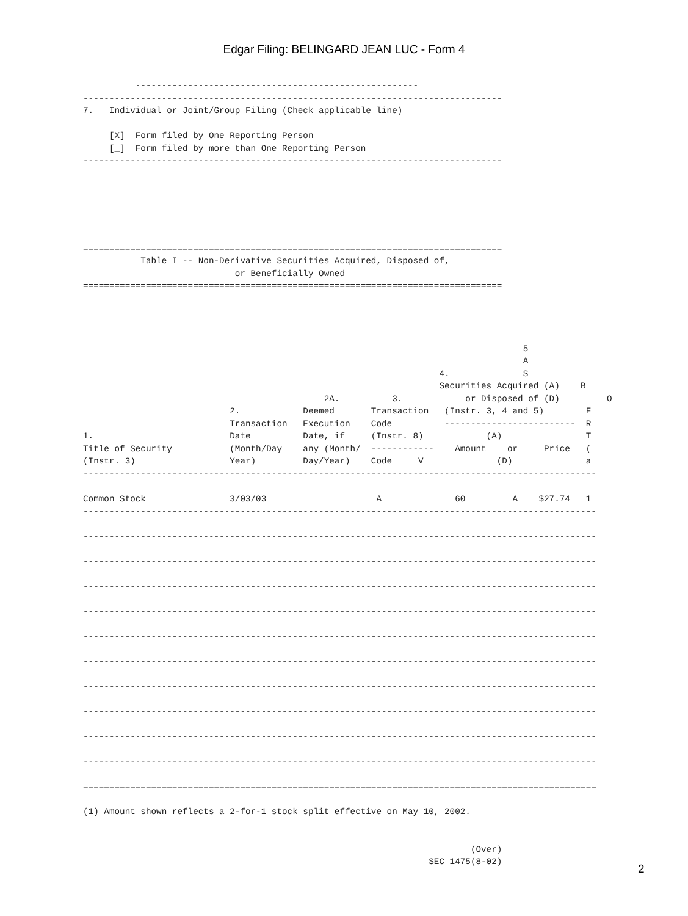Edgar Filing: BELINGARD JEAN LUC - Form 4
          ------------------------------------------------------
--------------------------------------------------------------------------------
7.   Individual or Joint/Group Filing (Check applicable line)

     [X]  Form filed by One Reporting Person
     [_]  Form filed by more than One Reporting Person
--------------------------------------------------------------------------------






================================================================================
           Table I -- Non-Derivative Securities Acquired, Disposed of,
                             or Beneficially Owned
================================================================================




                                                                                    5
                                                                                    A
                                                                    4.              S
                                                                    Securities Acquired (A)    B
                                              2A.          3.            or Disposed of (D)         O
                            2.            Deemed       Transaction   (Instr. 3, 4 and 5)        F
                            Transaction   Execution    Code          -------------------------  R
1.                          Date          Date, if     (Instr. 8)            (A)                T
Title of Security           (Month/Day    any (Month/  ------------    Amount    or     Price   (
(Instr. 3)                  Year)         Day/Year)    Code     V              (D)              a
--------------------------------------------------------------------------------------------------

Common Stock                3/03/03                     A              60         A    $27.74   1
--------------------------------------------------------------------------------------------------

--------------------------------------------------------------------------------------------------

--------------------------------------------------------------------------------------------------

--------------------------------------------------------------------------------------------------

--------------------------------------------------------------------------------------------------

--------------------------------------------------------------------------------------------------

--------------------------------------------------------------------------------------------------

--------------------------------------------------------------------------------------------------

--------------------------------------------------------------------------------------------------

--------------------------------------------------------------------------------------------------

--------------------------------------------------------------------------------------------------

==================================================================================================

(1) Amount shown reflects a 2-for-1 stock split effective on May 10, 2002.


                                                                          (Over)
                                                                  SEC 1475(8-02)
2